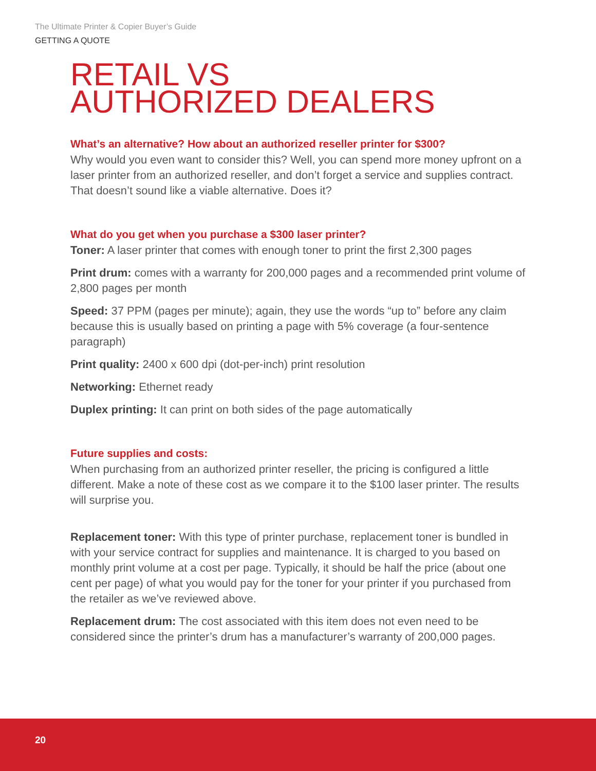The Ultimate Printer & Copier Buyer’s Guide
GETTING A QUOTE
RETAIL VS
AUTHORIZED DEALERS
What’s an alternative? How about an authorized reseller printer for $300?
Why would you even want to consider this? Well, you can spend more money upfront on a laser printer from an authorized reseller, and don’t forget a service and supplies contract. That doesn’t sound like a viable alternative. Does it?
What do you get when you purchase a $300 laser printer?
Toner: A laser printer that comes with enough toner to print the first 2,300 pages
Print drum: comes with a warranty for 200,000 pages and a recommended print volume of 2,800 pages per month
Speed: 37 PPM (pages per minute); again, they use the words “up to” before any claim because this is usually based on printing a page with 5% coverage (a four-sentence paragraph)
Print quality: 2400 x 600 dpi (dot-per-inch) print resolution
Networking: Ethernet ready
Duplex printing: It can print on both sides of the page automatically
Future supplies and costs:
When purchasing from an authorized printer reseller, the pricing is configured a little different. Make a note of these cost as we compare it to the $100 laser printer. The results will surprise you.
Replacement toner: With this type of printer purchase, replacement toner is bundled in with your service contract for supplies and maintenance. It is charged to you based on monthly print volume at a cost per page. Typically, it should be half the price (about one cent per page) of what you would pay for the toner for your printer if you purchased from the retailer as we’ve reviewed above.
Replacement drum: The cost associated with this item does not even need to be considered since the printer’s drum has a manufacturer’s warranty of 200,000 pages.
20